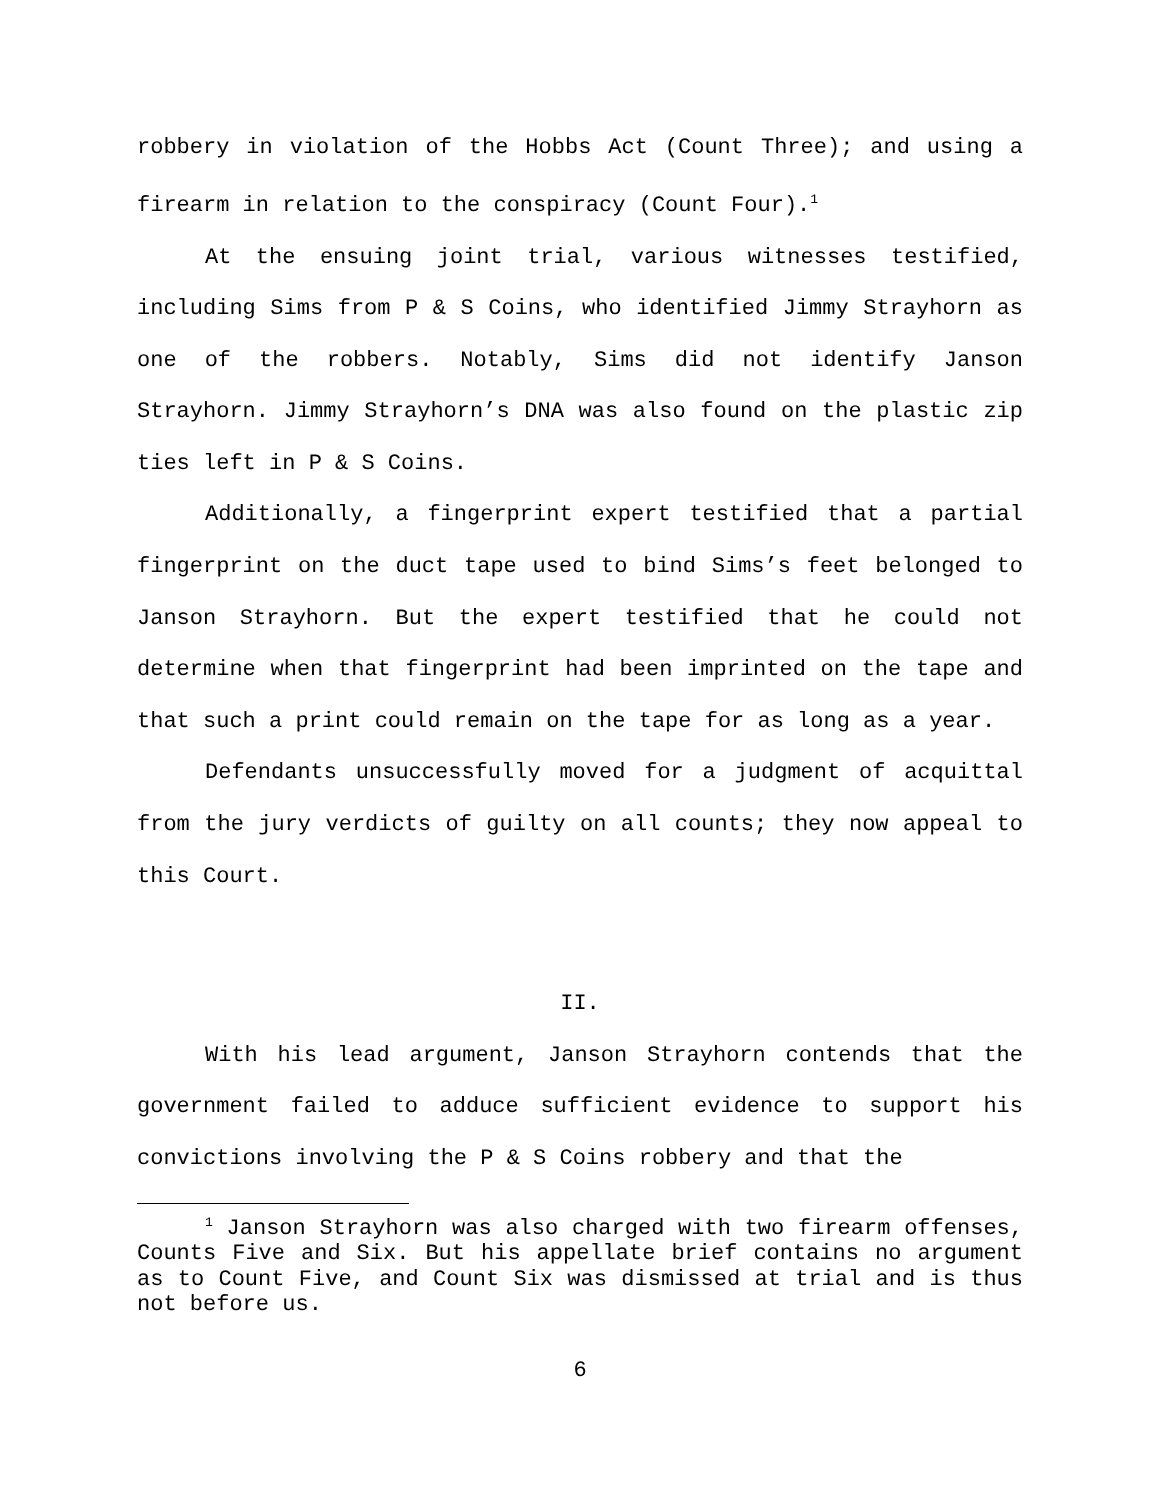robbery in violation of the Hobbs Act (Count Three); and using a firearm in relation to the conspiracy (Count Four).<sup>1</sup>
At the ensuing joint trial, various witnesses testified, including Sims from P & S Coins, who identified Jimmy Strayhorn as one of the robbers. Notably, Sims did not identify Janson Strayhorn. Jimmy Strayhorn’s DNA was also found on the plastic zip ties left in P & S Coins.
Additionally, a fingerprint expert testified that a partial fingerprint on the duct tape used to bind Sims’s feet belonged to Janson Strayhorn. But the expert testified that he could not determine when that fingerprint had been imprinted on the tape and that such a print could remain on the tape for as long as a year.
Defendants unsuccessfully moved for a judgment of acquittal from the jury verdicts of guilty on all counts; they now appeal to this Court.
II.
With his lead argument, Janson Strayhorn contends that the government failed to adduce sufficient evidence to support his convictions involving the P & S Coins robbery and that the
<sup>1</sup> Janson Strayhorn was also charged with two firearm offenses, Counts Five and Six. But his appellate brief contains no argument as to Count Five, and Count Six was dismissed at trial and is thus not before us.
6